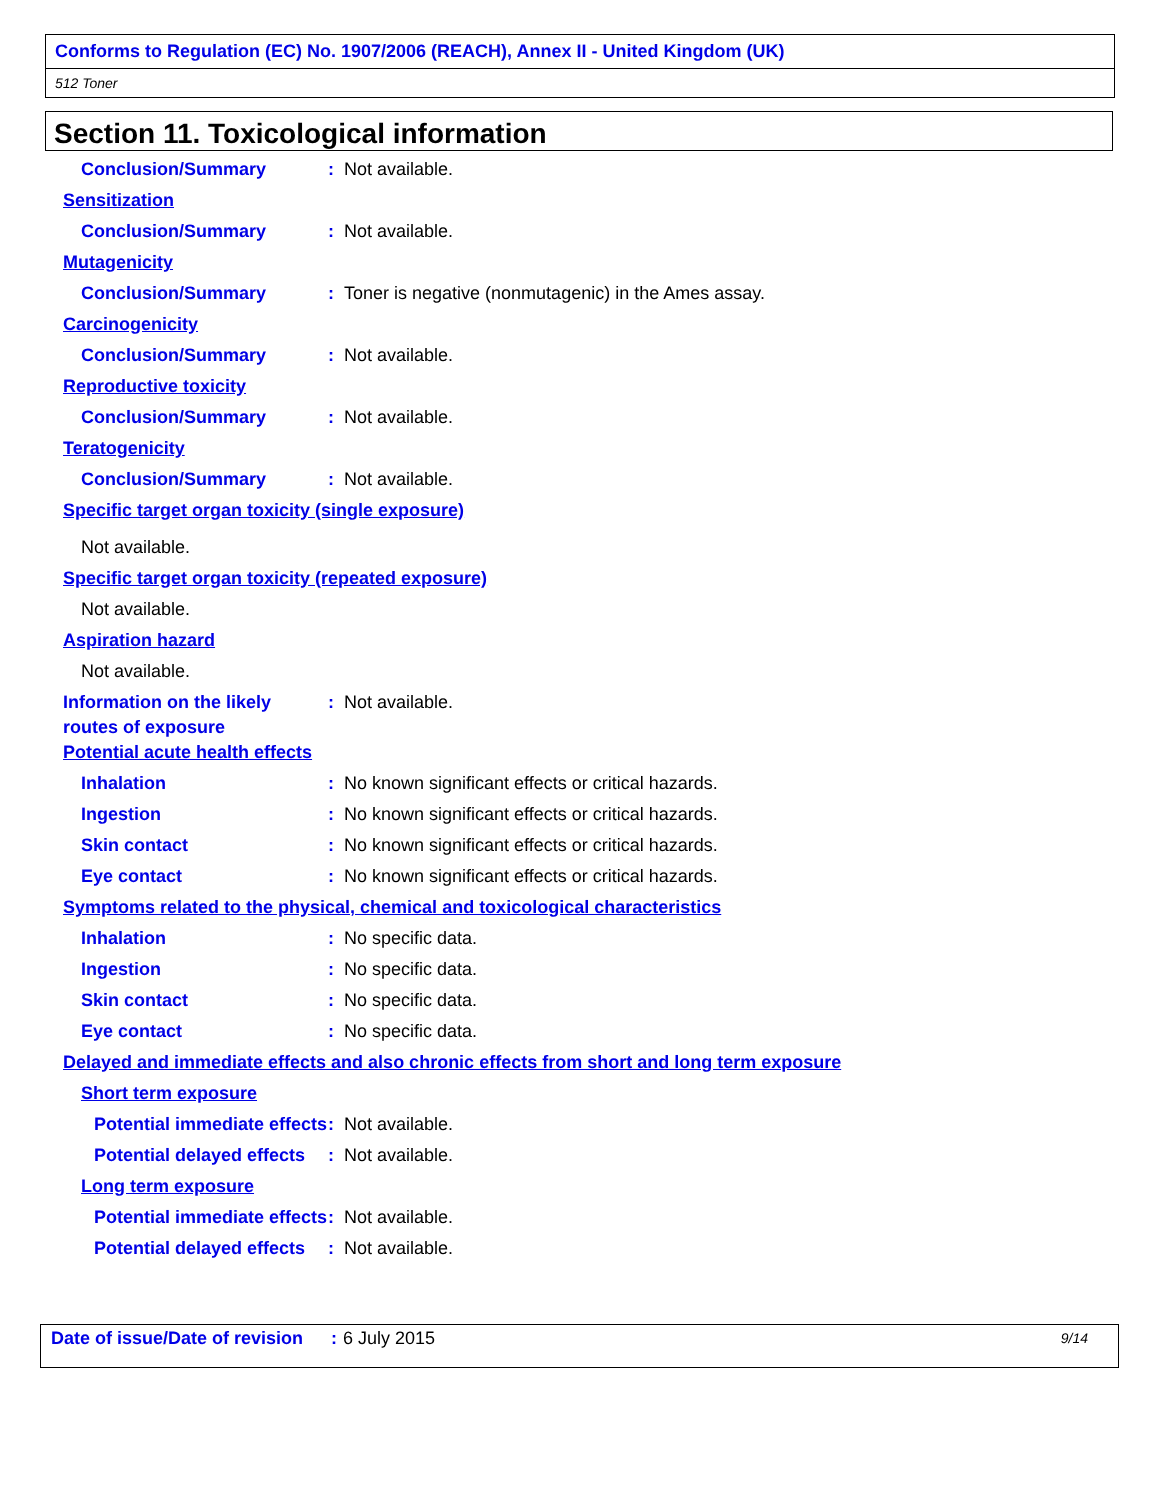Conforms to Regulation (EC) No. 1907/2006 (REACH), Annex II - United Kingdom (UK)
512 Toner
Section 11. Toxicological information
Conclusion/Summary: Not available.
Sensitization
Conclusion/Summary: Not available.
Mutagenicity
Conclusion/Summary: Toner is negative (nonmutagenic) in the Ames assay.
Carcinogenicity
Conclusion/Summary: Not available.
Reproductive toxicity
Conclusion/Summary: Not available.
Teratogenicity
Conclusion/Summary: Not available.
Specific target organ toxicity (single exposure)
Not available.
Specific target organ toxicity (repeated exposure)
Not available.
Aspiration hazard
Not available.
Information on the likely routes of exposure: Not available.
Potential acute health effects
Inhalation: No known significant effects or critical hazards.
Ingestion: No known significant effects or critical hazards.
Skin contact: No known significant effects or critical hazards.
Eye contact: No known significant effects or critical hazards.
Symptoms related to the physical, chemical and toxicological characteristics
Inhalation: No specific data.
Ingestion: No specific data.
Skin contact: No specific data.
Eye contact: No specific data.
Delayed and immediate effects and also chronic effects from short and long term exposure
Short term exposure
Potential immediate effects: Not available.
Potential delayed effects: Not available.
Long term exposure
Potential immediate effects: Not available.
Potential delayed effects: Not available.
Date of issue/Date of revision: 6 July 2015 9/14